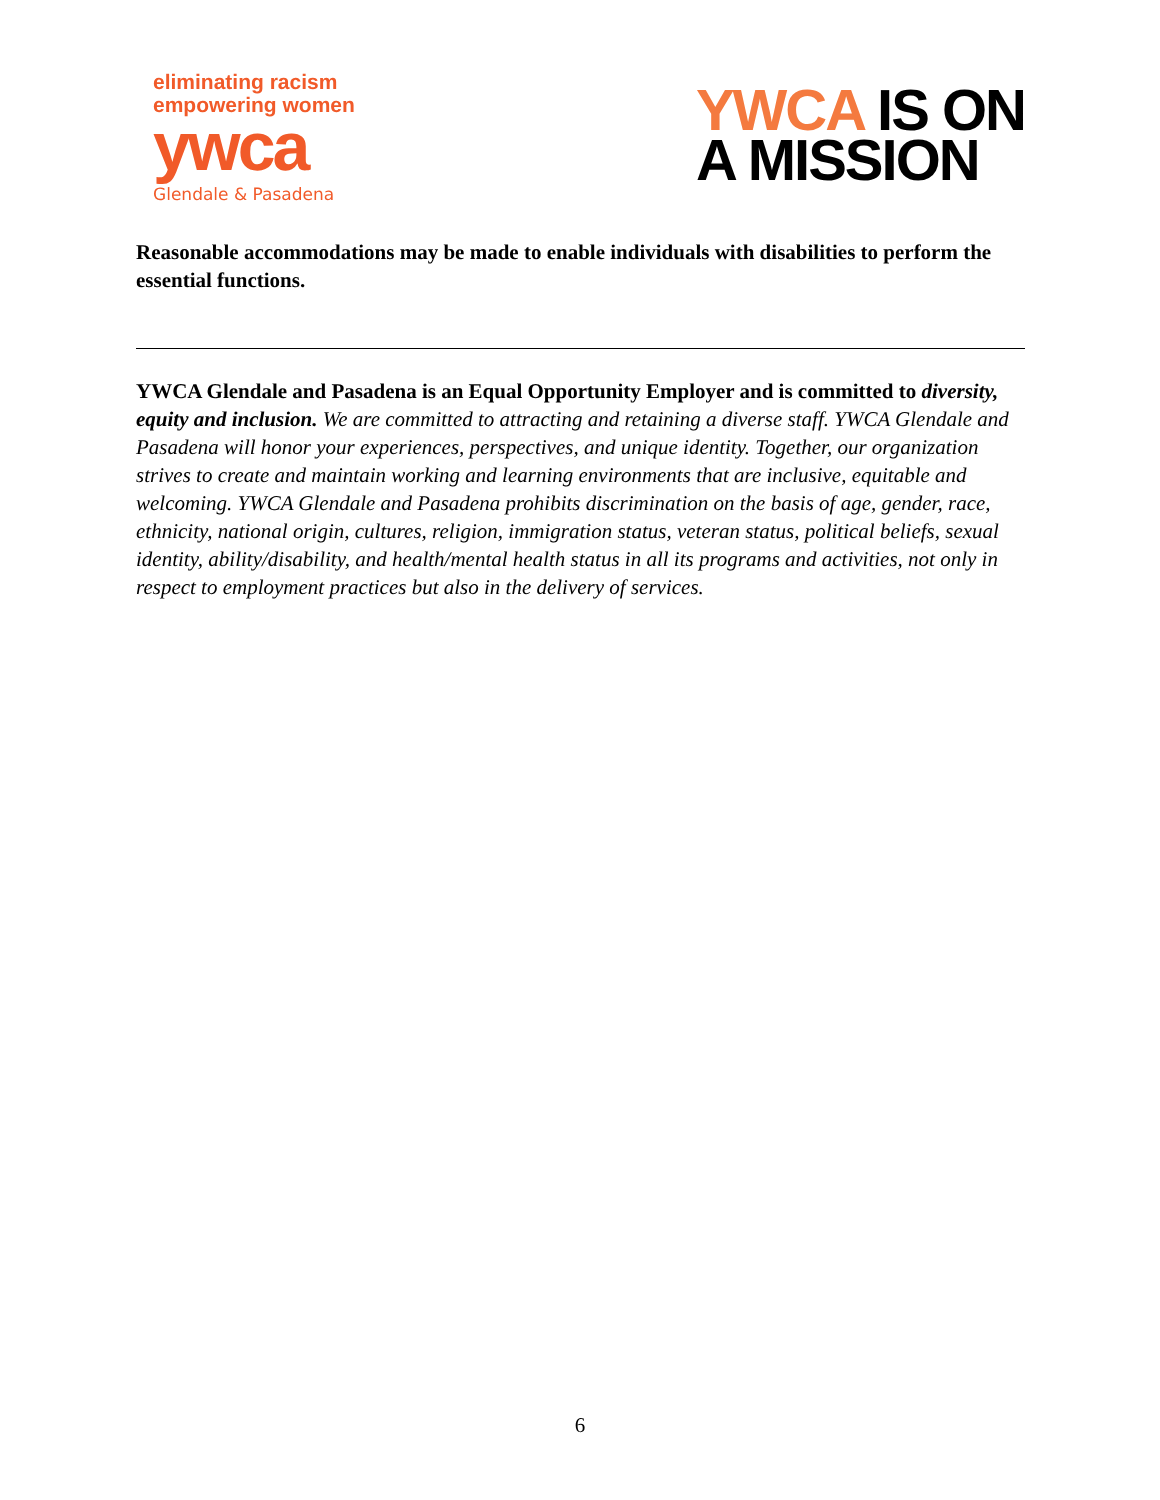eliminating racism
empowering women
ywca
Glendale & Pasadena
YWCA IS ON
A MISSION
Reasonable accommodations may be made to enable individuals with disabilities to perform the essential functions.
YWCA Glendale and Pasadena is an Equal Opportunity Employer and is committed to diversity, equity and inclusion. We are committed to attracting and retaining a diverse staff. YWCA Glendale and Pasadena will honor your experiences, perspectives, and unique identity. Together, our organization strives to create and maintain working and learning environments that are inclusive, equitable and welcoming. YWCA Glendale and Pasadena prohibits discrimination on the basis of age, gender, race, ethnicity, national origin, cultures, religion, immigration status, veteran status, political beliefs, sexual identity, ability/disability, and health/mental health status in all its programs and activities, not only in respect to employment practices but also in the delivery of services.
6